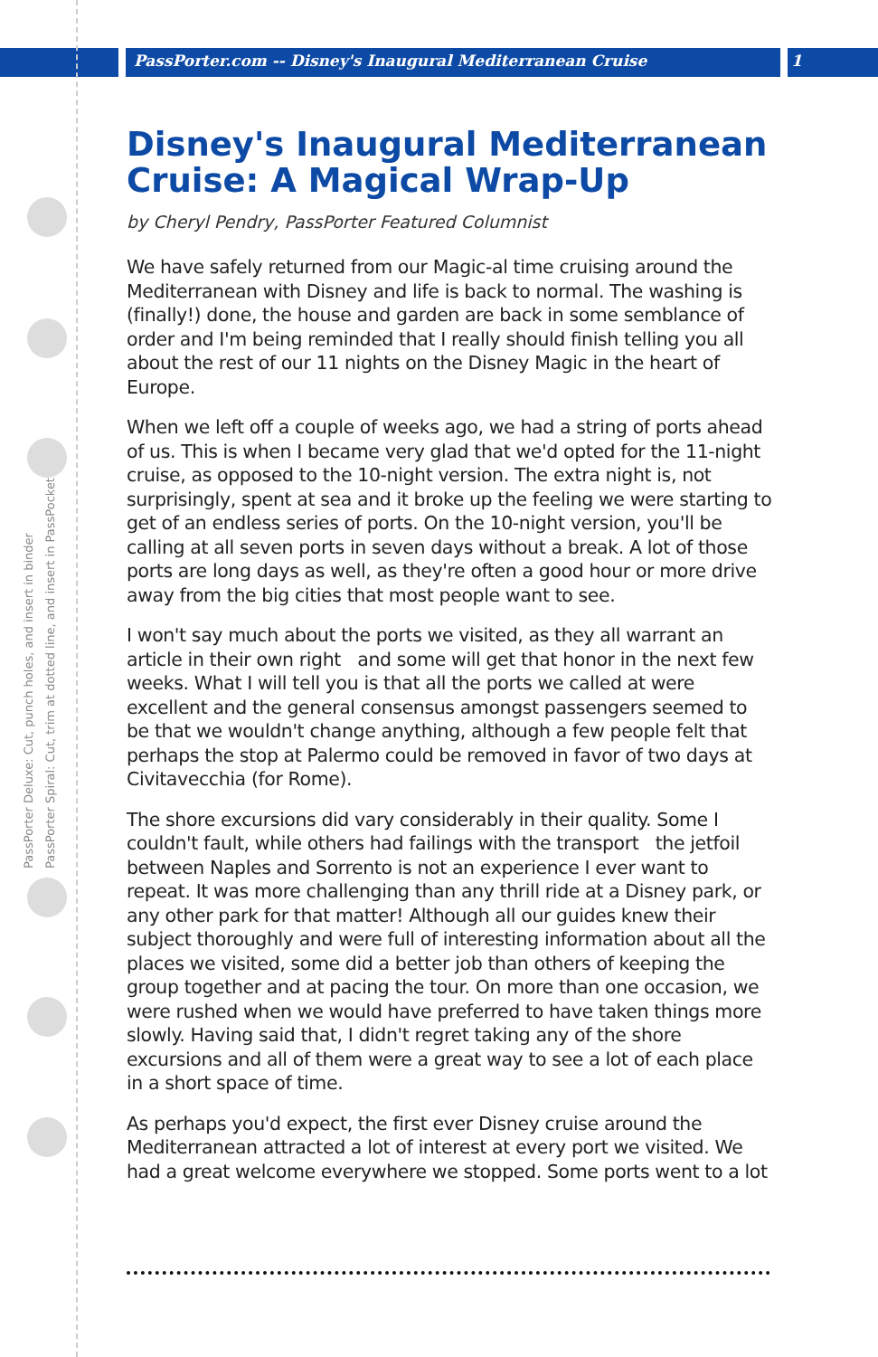PassPorter.com -- Disney's Inaugural Mediterranean Cruise 1
PassPorter Deluxe: Cut, punch holes, and insert in binder
PassPorter Spiral: Cut, trim at dotted line, and insert in PassPocket
Disney's Inaugural Mediterranean Cruise: A Magical Wrap-Up
by Cheryl Pendry, PassPorter Featured Columnist
We have safely returned from our Magic-al time cruising around the Mediterranean with Disney and life is back to normal. The washing is (finally!) done, the house and garden are back in some semblance of order and I'm being reminded that I really should finish telling you all about the rest of our 11 nights on the Disney Magic in the heart of Europe.
When we left off a couple of weeks ago, we had a string of ports ahead of us. This is when I became very glad that we'd opted for the 11-night cruise, as opposed to the 10-night version. The extra night is, not surprisingly, spent at sea and it broke up the feeling we were starting to get of an endless series of ports. On the 10-night version, you'll be calling at all seven ports in seven days without a break. A lot of those ports are long days as well, as they're often a good hour or more drive away from the big cities that most people want to see.
I won't say much about the ports we visited, as they all warrant an article in their own right and some will get that honor in the next few weeks. What I will tell you is that all the ports we called at were excellent and the general consensus amongst passengers seemed to be that we wouldn't change anything, although a few people felt that perhaps the stop at Palermo could be removed in favor of two days at Civitavecchia (for Rome).
The shore excursions did vary considerably in their quality. Some I couldn't fault, while others had failings with the transport the jetfoil between Naples and Sorrento is not an experience I ever want to repeat. It was more challenging than any thrill ride at a Disney park, or any other park for that matter! Although all our guides knew their subject thoroughly and were full of interesting information about all the places we visited, some did a better job than others of keeping the group together and at pacing the tour. On more than one occasion, we were rushed when we would have preferred to have taken things more slowly. Having said that, I didn't regret taking any of the shore excursions and all of them were a great way to see a lot of each place in a short space of time.
As perhaps you'd expect, the first ever Disney cruise around the Mediterranean attracted a lot of interest at every port we visited. We had a great welcome everywhere we stopped. Some ports went to a lot